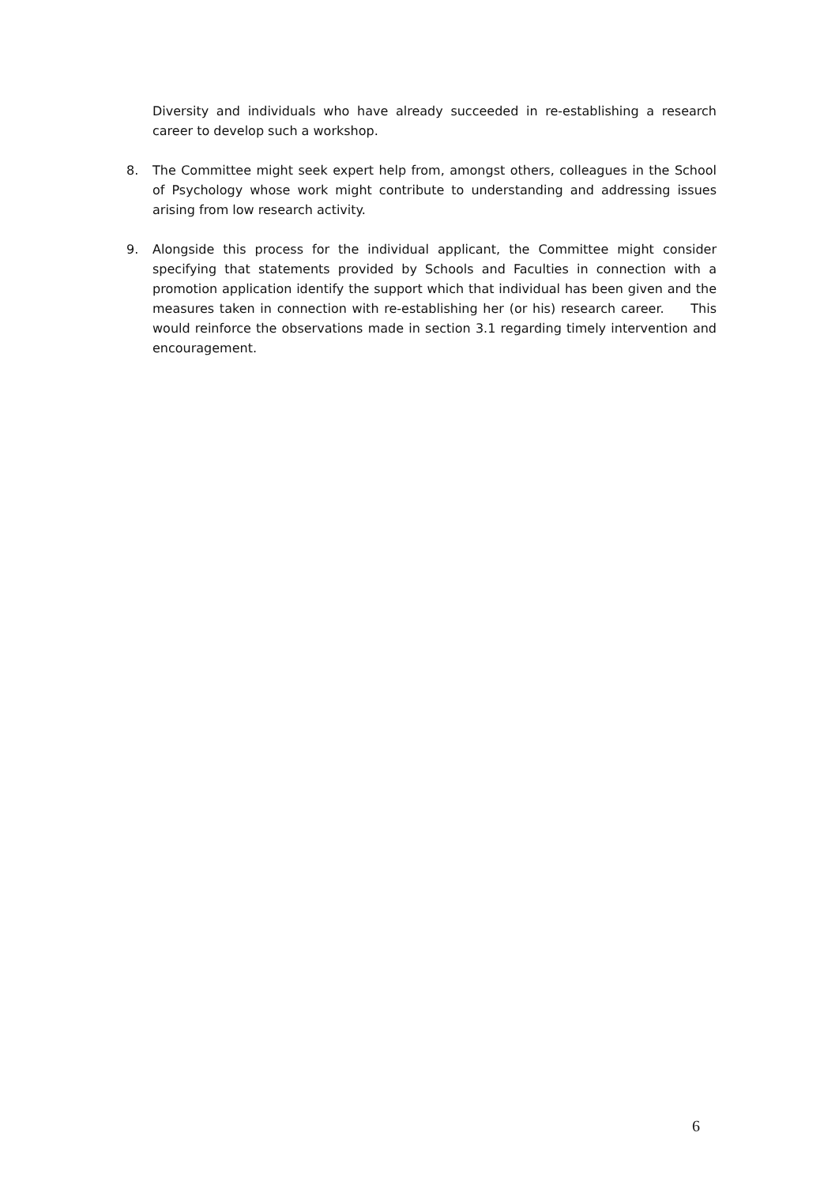Diversity and individuals who have already succeeded in re-establishing a research career to develop such a workshop.
8. The Committee might seek expert help from, amongst others, colleagues in the School of Psychology whose work might contribute to understanding and addressing issues arising from low research activity.
9. Alongside this process for the individual applicant, the Committee might consider specifying that statements provided by Schools and Faculties in connection with a promotion application identify the support which that individual has been given and the measures taken in connection with re-establishing her (or his) research career. This would reinforce the observations made in section 3.1 regarding timely intervention and encouragement.
6